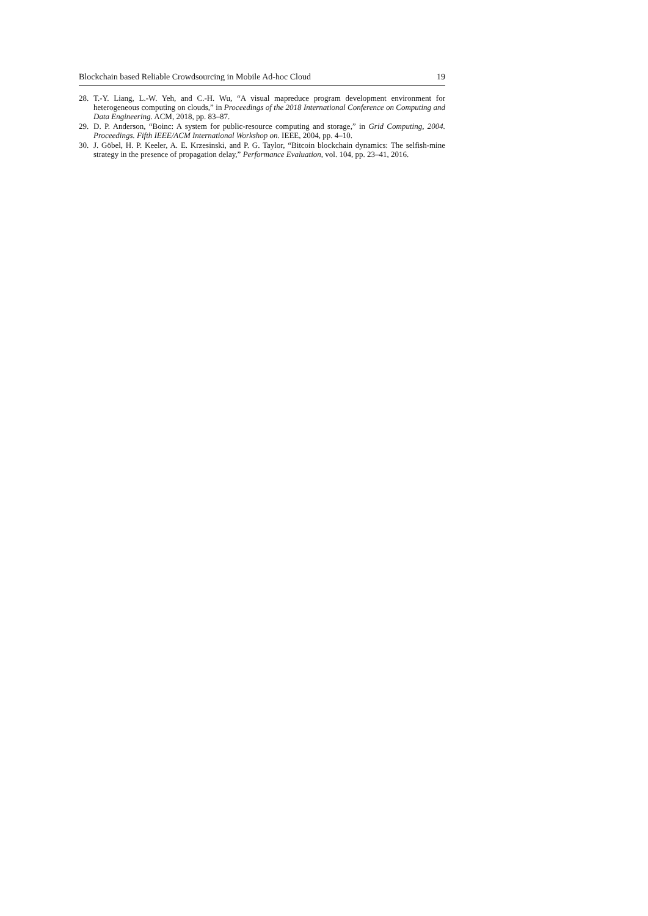Blockchain based Reliable Crowdsourcing in Mobile Ad-hoc Cloud 19
28. T.-Y. Liang, L.-W. Yeh, and C.-H. Wu, “A visual mapreduce program development environment for heterogeneous computing on clouds,” in Proceedings of the 2018 International Conference on Computing and Data Engineering. ACM, 2018, pp. 83–87.
29. D. P. Anderson, “Boinc: A system for public-resource computing and storage,” in Grid Computing, 2004. Proceedings. Fifth IEEE/ACM International Workshop on. IEEE, 2004, pp. 4–10.
30. J. Göbel, H. P. Keeler, A. E. Krzesinski, and P. G. Taylor, “Bitcoin blockchain dynamics: The selfish-mine strategy in the presence of propagation delay,” Performance Evaluation, vol. 104, pp. 23–41, 2016.